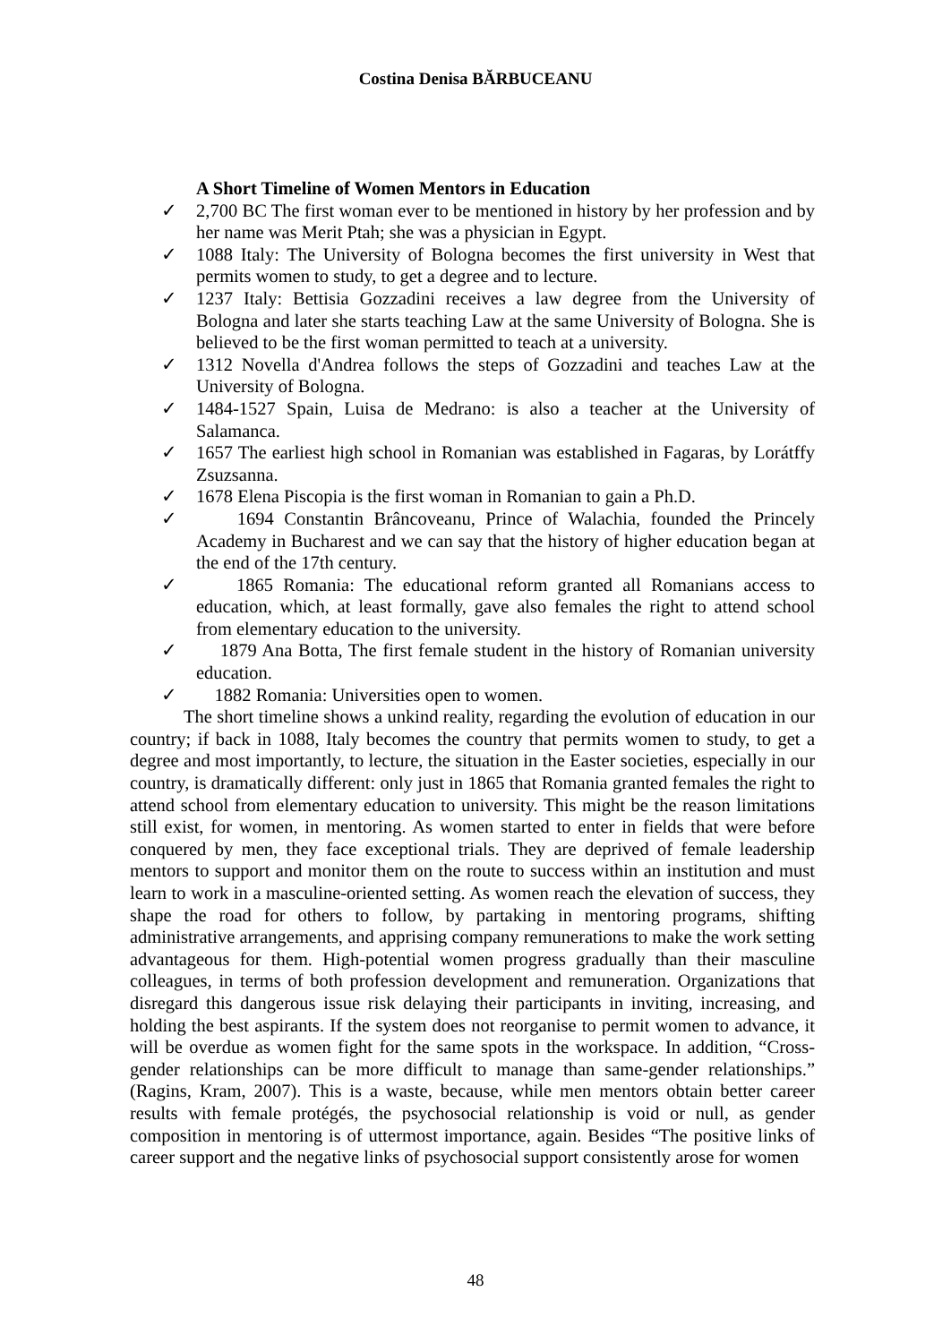Costina Denisa BĂRBUCEANU
A Short Timeline of Women Mentors in Education
✓ 2,700 BC The first woman ever to be mentioned in history by her profession and by her name was Merit Ptah; she was a physician in Egypt.
✓ 1088 Italy: The University of Bologna becomes the first university in West that permits women to study, to get a degree and to lecture.
✓ 1237 Italy: Bettisia Gozzadini receives a law degree from the University of Bologna and later she starts teaching Law at the same University of Bologna. She is believed to be the first woman permitted to teach at a university.
✓ 1312 Novella d'Andrea follows the steps of Gozzadini and teaches Law at the University of Bologna.
✓ 1484-1527 Spain, Luisa de Medrano: is also a teacher at the University of Salamanca.
✓ 1657 The earliest high school in Romanian was established in Fagaras, by Lorátffy Zsuzsanna.
✓ 1678 Elena Piscopia is the first woman in Romanian to gain a Ph.D.
✓ 1694 Constantin Brâncoveanu, Prince of Walachia, founded the Princely Academy in Bucharest and we can say that the history of higher education began at the end of the 17th century.
✓ 1865 Romania: The educational reform granted all Romanians access to education, which, at least formally, gave also females the right to attend school from elementary education to the university.
✓ 1879 Ana Botta, The first female student in the history of Romanian university education.
✓ 1882 Romania: Universities open to women.
The short timeline shows a unkind reality, regarding the evolution of education in our country; if back in 1088, Italy becomes the country that permits women to study, to get a degree and most importantly, to lecture, the situation in the Easter societies, especially in our country, is dramatically different: only just in 1865 that Romania granted females the right to attend school from elementary education to university. This might be the reason limitations still exist, for women, in mentoring. As women started to enter in fields that were before conquered by men, they face exceptional trials. They are deprived of female leadership mentors to support and monitor them on the route to success within an institution and must learn to work in a masculine-oriented setting. As women reach the elevation of success, they shape the road for others to follow, by partaking in mentoring programs, shifting administrative arrangements, and apprising company remunerations to make the work setting advantageous for them. High-potential women progress gradually than their masculine colleagues, in terms of both profession development and remuneration. Organizations that disregard this dangerous issue risk delaying their participants in inviting, increasing, and holding the best aspirants. If the system does not reorganise to permit women to advance, it will be overdue as women fight for the same spots in the workspace. In addition, “Cross-gender relationships can be more difficult to manage than same-gender relationships.” (Ragins, Kram, 2007). This is a waste, because, while men mentors obtain better career results with female protégés, the psychosocial relationship is void or null, as gender composition in mentoring is of uttermost importance, again. Besides “The positive links of career support and the negative links of psychosocial support consistently arose for women
48